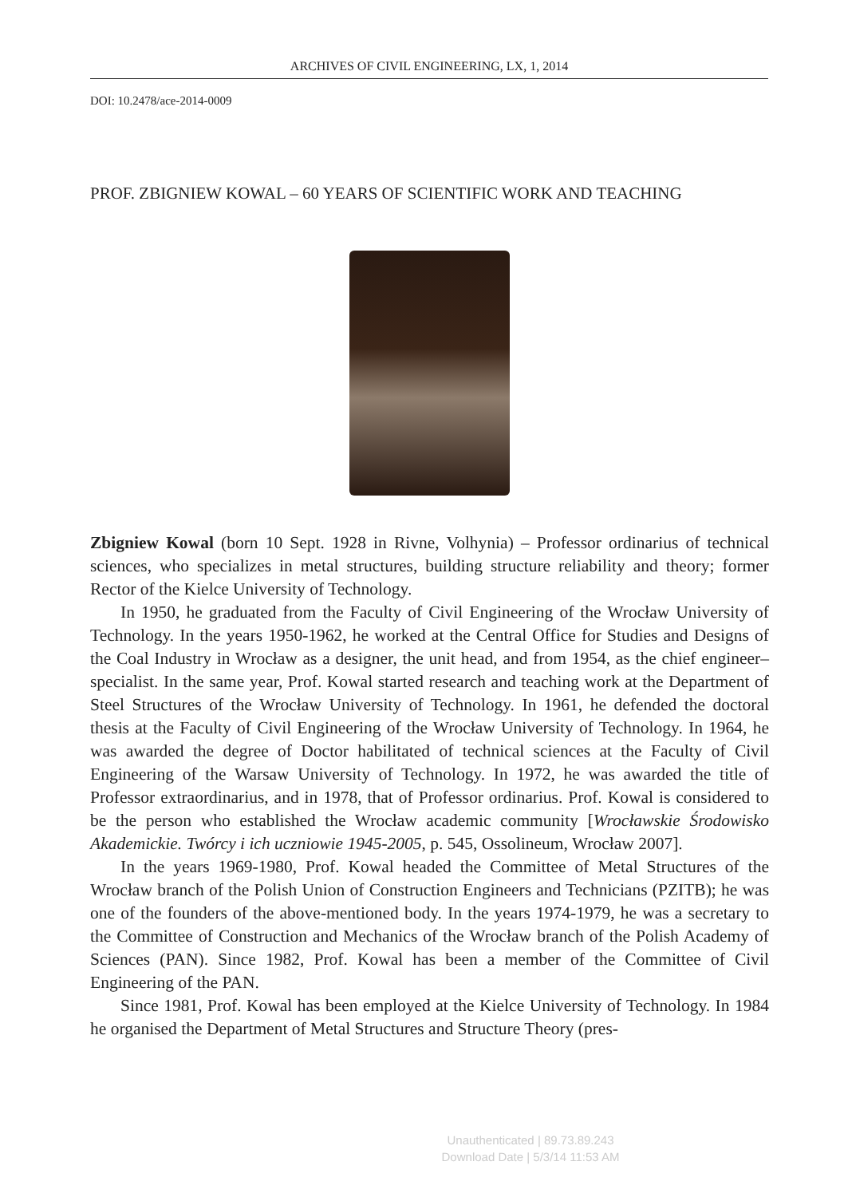ARCHIVES OF CIVIL ENGINEERING, LX, 1, 2014
DOI: 10.2478/ace-2014-0009
PROF. ZBIGNIEW KOWAL – 60 YEARS OF SCIENTIFIC WORK AND TEACHING
Zbigniew Kowal (born 10 Sept. 1928 in Rivne, Volhynia) – Professor ordinarius of technical sciences, who specializes in metal structures, building structure reliability and theory; former Rector of the Kielce University of Technology.
In 1950, he graduated from the Faculty of Civil Engineering of the Wrocław University of Technology. In the years 1950-1962, he worked at the Central Office for Studies and Designs of the Coal Industry in Wrocław as a designer, the unit head, and from 1954, as the chief engineer–specialist. In the same year, Prof. Kowal started research and teaching work at the Department of Steel Structures of the Wrocław University of Technology. In 1961, he defended the doctoral thesis at the Faculty of Civil Engineering of the Wrocław University of Technology. In 1964, he was awarded the degree of Doctor habilitated of technical sciences at the Faculty of Civil Engineering of the Warsaw University of Technology. In 1972, he was awarded the title of Professor extraordinarius, and in 1978, that of Professor ordinarius. Prof. Kowal is considered to be the person who established the Wrocław academic community [Wrocławskie Środowisko Akademickie. Twórcy i ich uczniowie 1945-2005, p. 545, Ossolineum, Wrocław 2007].
In the years 1969-1980, Prof. Kowal headed the Committee of Metal Structures of the Wrocław branch of the Polish Union of Construction Engineers and Technicians (PZITB); he was one of the founders of the above-mentioned body. In the years 1974-1979, he was a secretary to the Committee of Construction and Mechanics of the Wrocław branch of the Polish Academy of Sciences (PAN). Since 1982, Prof. Kowal has been a member of the Committee of Civil Engineering of the PAN.
Since 1981, Prof. Kowal has been employed at the Kielce University of Technology. In 1984 he organised the Department of Metal Structures and Structure Theory (pres-
Unauthenticated | 89.73.89.243
Download Date | 5/3/14 11:53 AM